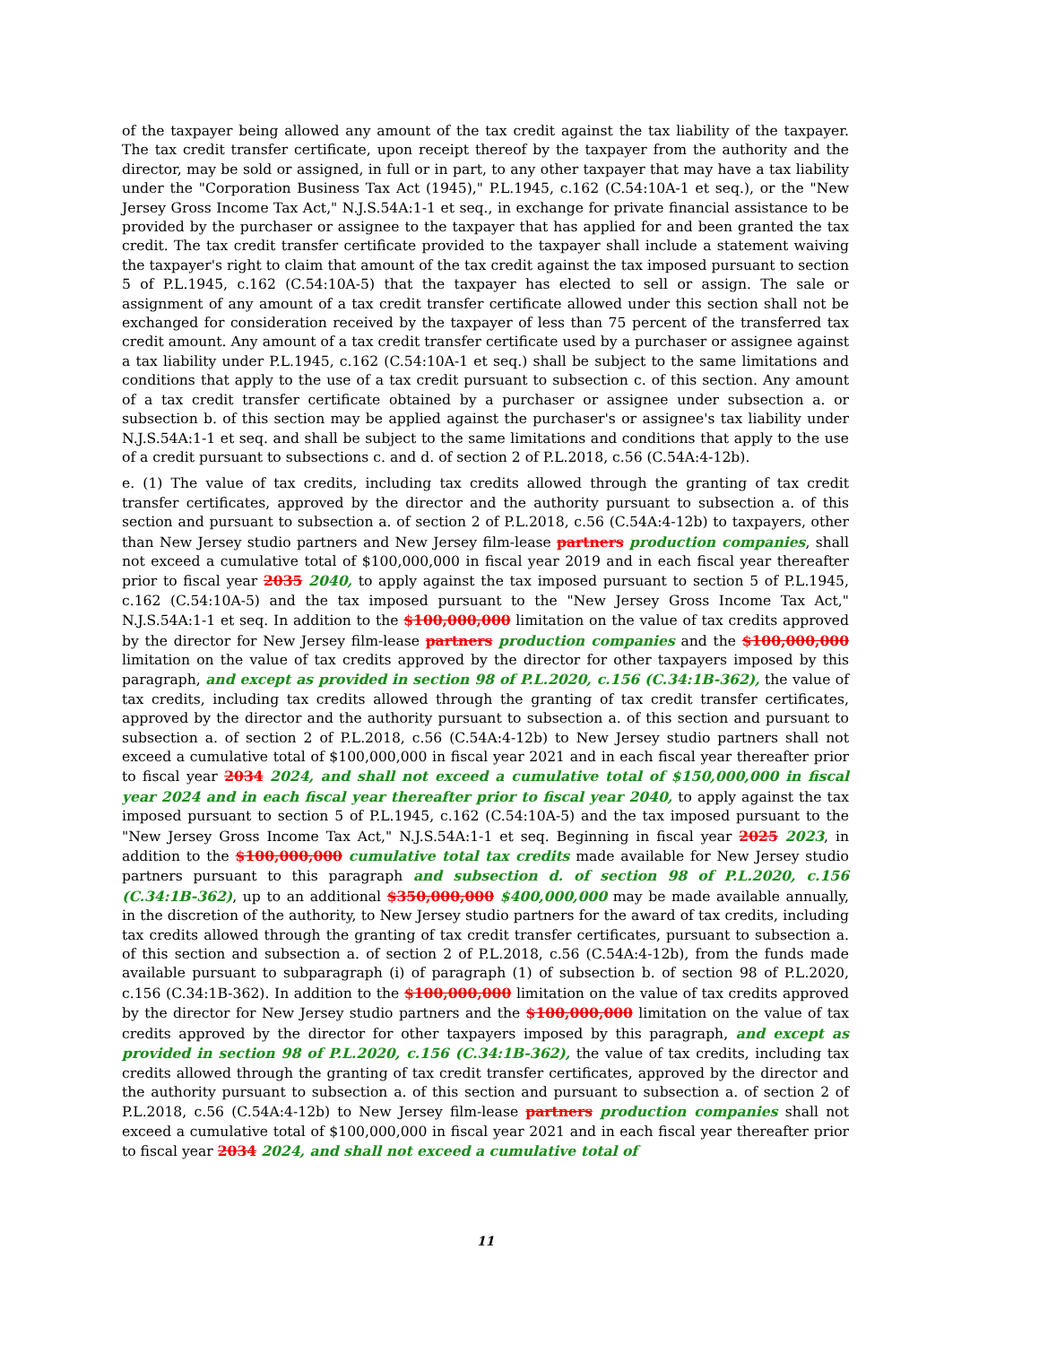of the taxpayer being allowed any amount of the tax credit against the tax liability of the taxpayer. The tax credit transfer certificate, upon receipt thereof by the taxpayer from the authority and the director, may be sold or assigned, in full or in part, to any other taxpayer that may have a tax liability under the "Corporation Business Tax Act (1945)," P.L.1945, c.162 (C.54:10A-1 et seq.), or the "New Jersey Gross Income Tax Act," N.J.S.54A:1-1 et seq., in exchange for private financial assistance to be provided by the purchaser or assignee to the taxpayer that has applied for and been granted the tax credit. The tax credit transfer certificate provided to the taxpayer shall include a statement waiving the taxpayer's right to claim that amount of the tax credit against the tax imposed pursuant to section 5 of P.L.1945, c.162 (C.54:10A-5) that the taxpayer has elected to sell or assign. The sale or assignment of any amount of a tax credit transfer certificate allowed under this section shall not be exchanged for consideration received by the taxpayer of less than 75 percent of the transferred tax credit amount. Any amount of a tax credit transfer certificate used by a purchaser or assignee against a tax liability under P.L.1945, c.162 (C.54:10A-1 et seq.) shall be subject to the same limitations and conditions that apply to the use of a tax credit pursuant to subsection c. of this section. Any amount of a tax credit transfer certificate obtained by a purchaser or assignee under subsection a. or subsection b. of this section may be applied against the purchaser's or assignee's tax liability under N.J.S.54A:1-1 et seq. and shall be subject to the same limitations and conditions that apply to the use of a credit pursuant to subsections c. and d. of section 2 of P.L.2018, c.56 (C.54A:4-12b).
e. (1) The value of tax credits, including tax credits allowed through the granting of tax credit transfer certificates, approved by the director and the authority pursuant to subsection a. of this section and pursuant to subsection a. of section 2 of P.L.2018, c.56 (C.54A:4-12b) to taxpayers, other than New Jersey studio partners and New Jersey film-lease partners production companies, shall not exceed a cumulative total of $100,000,000 in fiscal year 2019 and in each fiscal year thereafter prior to fiscal year 2035 2040, to apply against the tax imposed pursuant to section 5 of P.L.1945, c.162 (C.54:10A-5) and the tax imposed pursuant to the "New Jersey Gross Income Tax Act," N.J.S.54A:1-1 et seq. In addition to the $100,000,000 limitation on the value of tax credits approved by the director for New Jersey film-lease partners production companies and the $100,000,000 limitation on the value of tax credits approved by the director for other taxpayers imposed by this paragraph, and except as provided in section 98 of P.L.2020, c.156 (C.34:1B-362), the value of tax credits, including tax credits allowed through the granting of tax credit transfer certificates, approved by the director and the authority pursuant to subsection a. of this section and pursuant to subsection a. of section 2 of P.L.2018, c.56 (C.54A:4-12b) to New Jersey studio partners shall not exceed a cumulative total of $100,000,000 in fiscal year 2021 and in each fiscal year thereafter prior to fiscal year 2034 2024, and shall not exceed a cumulative total of $150,000,000 in fiscal year 2024 and in each fiscal year thereafter prior to fiscal year 2040, to apply against the tax imposed pursuant to section 5 of P.L.1945, c.162 (C.54:10A-5) and the tax imposed pursuant to the "New Jersey Gross Income Tax Act," N.J.S.54A:1-1 et seq. Beginning in fiscal year 2025 2023, in addition to the $100,000,000 cumulative total tax credits made available for New Jersey studio partners pursuant to this paragraph and subsection d. of section 98 of P.L.2020, c.156 (C.34:1B-362), up to an additional $350,000,000 $400,000,000 may be made available annually, in the discretion of the authority, to New Jersey studio partners for the award of tax credits, including tax credits allowed through the granting of tax credit transfer certificates, pursuant to subsection a. of this section and subsection a. of section 2 of P.L.2018, c.56 (C.54A:4-12b), from the funds made available pursuant to subparagraph (i) of paragraph (1) of subsection b. of section 98 of P.L.2020, c.156 (C.34:1B-362). In addition to the $100,000,000 limitation on the value of tax credits approved by the director for New Jersey studio partners and the $100,000,000 limitation on the value of tax credits approved by the director for other taxpayers imposed by this paragraph, and except as provided in section 98 of P.L.2020, c.156 (C.34:1B-362), the value of tax credits, including tax credits allowed through the granting of tax credit transfer certificates, approved by the director and the authority pursuant to subsection a. of this section and pursuant to subsection a. of section 2 of P.L.2018, c.56 (C.54A:4-12b) to New Jersey film-lease partners production companies shall not exceed a cumulative total of $100,000,000 in fiscal year 2021 and in each fiscal year thereafter prior to fiscal year 2034 2024, and shall not exceed a cumulative total of
11